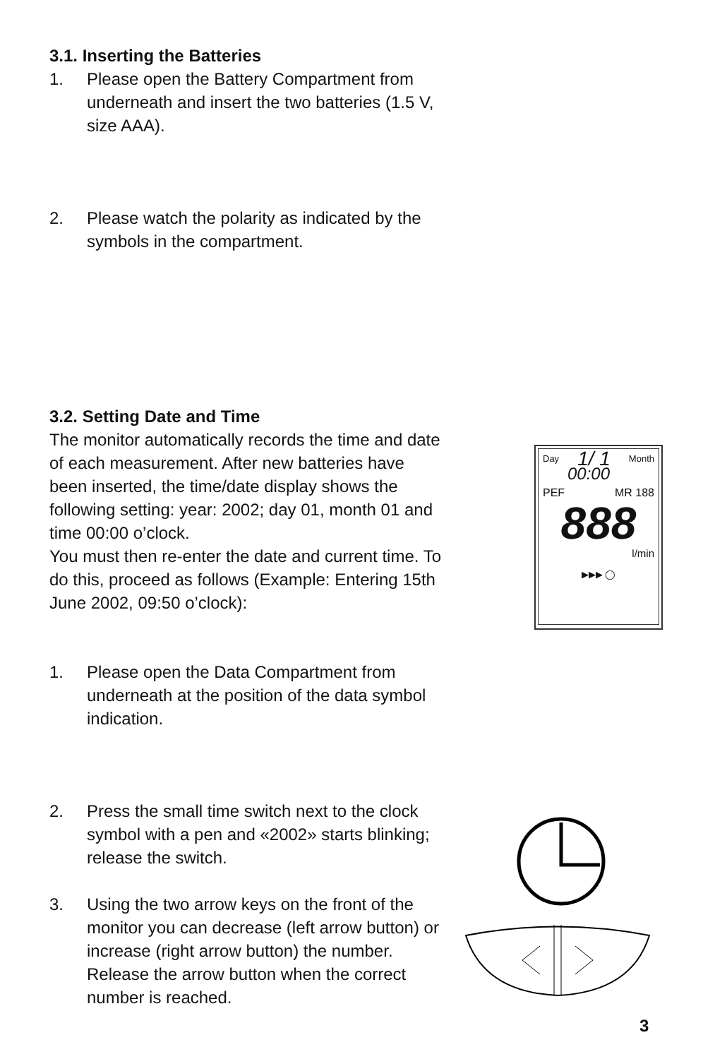3.1. Inserting the Batteries
1. Please open the Battery Compartment from underneath and insert the two batteries (1.5 V, size AAA).
2. Please watch the polarity as indicated by the symbols in the compartment.
3.2. Setting Date and Time
The monitor automatically records the time and date of each measurement. After new batteries have been inserted, the time/date display shows the following setting: year: 2002; day 01, month 01 and time 00:00 o’clock.
You must then re-enter the date and current time. To do this, proceed as follows (Example: Entering 15th June 2002, 09:50 o’clock):
1. Please open the Data Compartment from underneath at the position of the data symbol indication.
2. Press the small time switch next to the clock symbol with a pen and «2002» starts blinking; release the switch.
3. Using the two arrow keys on the front of the monitor you can decrease (left arrow button) or increase (right arrow button) the number. Release the arrow button when the correct number is reached.
Day 1/ 1 Month
00:00
PEF MR 188
888
l/min
▶▶▶ ◯
3